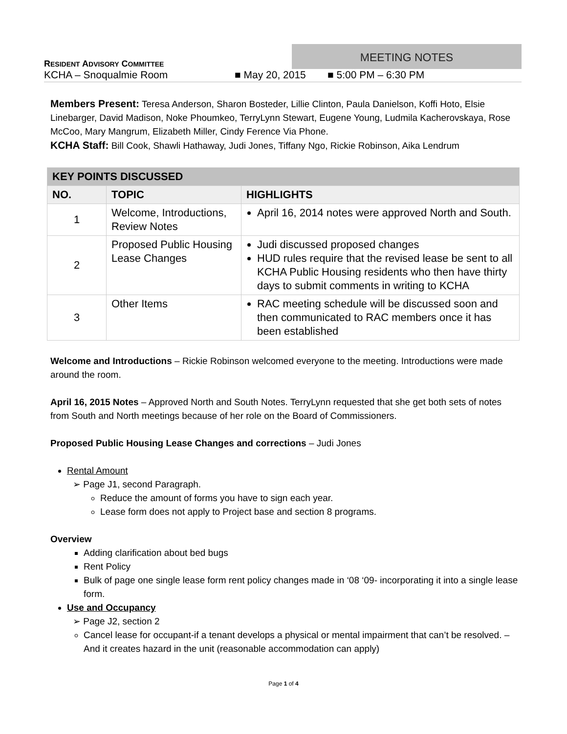RESIDENT ADVISORY COMMITTEE
MEETING NOTES
KCHA – Snoqualmie Room ■ May 20, 2015 ■ 5:00 PM – 6:30 PM
Members Present: Teresa Anderson, Sharon Bosteder, Lillie Clinton, Paula Danielson, Koffi Hoto, Elsie Linebarger, David Madison, Noke Phoumkeo, TerryLynn Stewart, Eugene Young, Ludmila Kacherovskaya, Rose McCoo, Mary Mangrum, Elizabeth Miller, Cindy Ference Via Phone.
KCHA Staff: Bill Cook, Shawli Hathaway, Judi Jones, Tiffany Ngo, Rickie Robinson, Aika Lendrum
| KEY POINTS DISCUSSED | | |
| --- | --- | --- |
| NO. | TOPIC | HIGHLIGHTS |
| 1 | Welcome, Introductions, Review Notes | April 16, 2014 notes were approved North and South. |
| 2 | Proposed Public Housing Lease Changes | Judi discussed proposed changes HUD rules require that the revised lease be sent to all KCHA Public Housing residents who then have thirty days to submit comments in writing to KCHA |
| 3 | Other Items | RAC meeting schedule will be discussed soon and then communicated to RAC members once it has been established |
Welcome and Introductions – Rickie Robinson welcomed everyone to the meeting. Introductions were made around the room.
April 16, 2015 Notes – Approved North and South Notes. TerryLynn requested that she get both sets of notes from South and North meetings because of her role on the Board of Commissioners.
Proposed Public Housing Lease Changes and corrections – Judi Jones
Rental Amount
➢ Page J1, second Paragraph.
Reduce the amount of forms you have to sign each year.
Lease form does not apply to Project base and section 8 programs.
Overview
Adding clarification about bed bugs
Rent Policy
Bulk of page one single lease form rent policy changes made in ‘08 ‘09- incorporating it into a single lease form.
Use and Occupancy
➢ Page J2, section 2
Cancel lease for occupant-if a tenant develops a physical or mental impairment that can’t be resolved. – And it creates hazard in the unit (reasonable accommodation can apply)
Page 1 of 4